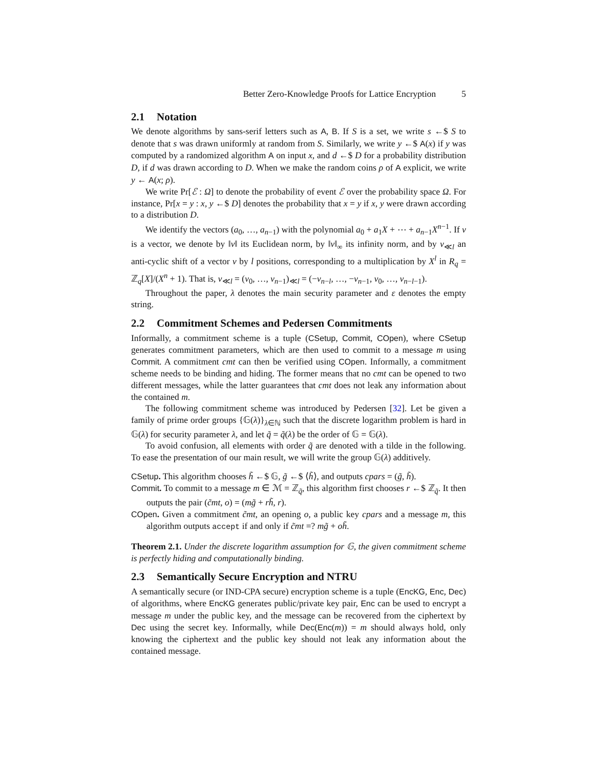Better Zero-Knowledge Proofs for Lattice Encryption 5
2.1 Notation
We denote algorithms by sans-serif letters such as A, B. If S is a set, we write s ←$ S to denote that s was drawn uniformly at random from S. Similarly, we write y ←$ A(x) if y was computed by a randomized algorithm A on input x, and d ←$ D for a probability distribution D, if d was drawn according to D. When we make the random coins ρ of A explicit, we write y ← A(x; ρ).
We write Pr[ℰ : Ω] to denote the probability of event ℰ over the probability space Ω. For instance, Pr[x = y : x, y ←$ D] denotes the probability that x = y if x, y were drawn according to a distribution D.
We identify the vectors (a<sub>0</sub>, …, a<sub>n−1</sub>) with the polynomial a<sub>0</sub> + a<sub>1</sub>X + ⋯ + a<sub>n−1</sub>X<sup>n−1</sup>. If v is a vector, we denote by ‖v‖ its Euclidean norm, by ‖v‖<sub>∞</sub> its infinity norm, and by v<sub>≪l</sub> an anti-cyclic shift of a vector v by l positions, corresponding to a multiplication by X<sup>l</sup> in R<sub>q</sub> = ℤ<sub>q</sub>[X]/(X<sup>n</sup> + 1). That is, v<sub>≪l</sub> = (v<sub>0</sub>, …, v<sub>n−1</sub>)<sub>≪l</sub> = (−v<sub>n−l</sub>, …, −v<sub>n−1</sub>, v<sub>0</sub>, …, v<sub>n−l−1</sub>).
Throughout the paper, λ denotes the main security parameter and ε denotes the empty string.
2.2 Commitment Schemes and Pedersen Commitments
Informally, a commitment scheme is a tuple (CSetup, Commit, COpen), where CSetup generates commitment parameters, which are then used to commit to a message m using Commit. A commitment cmt can then be verified using COpen. Informally, a commitment scheme needs to be binding and hiding. The former means that no cmt can be opened to two different messages, while the latter guarantees that cmt does not leak any information about the contained m.
The following commitment scheme was introduced by Pedersen [32]. Let be given a family of prime order groups {𝔾(λ)}<sub>λ∈ℕ</sub> such that the discrete logarithm problem is hard in 𝔾(λ) for security parameter λ, and let q̃ = q̃(λ) be the order of 𝔾 = 𝔾(λ).
To avoid confusion, all elements with order q̃ are denoted with a tilde in the following. To ease the presentation of our main result, we will write the group 𝔾(λ) additively.
CSetup. This algorithm chooses h̃ ←$ 𝔾, g̃ ←$ ⟨h̃⟩, and outputs cpars = (g̃, h̃).
Commit. To commit to a message m ∈ ℳ = ℤ<sub>q̃</sub>, this algorithm first chooses r ←$ ℤ<sub>q̃</sub>. It then outputs the pair (c̃mt, o) = (mg̃ + rh̃, r).
COpen. Given a commitment c̃mt, an opening o, a public key cpars and a message m, this algorithm outputs accept if and only if c̃mt =? mg̃ + oh̃.
Theorem 2.1. Under the discrete logarithm assumption for 𝔾, the given commitment scheme is perfectly hiding and computationally binding.
2.3 Semantically Secure Encryption and NTRU
A semantically secure (or IND-CPA secure) encryption scheme is a tuple (EncKG, Enc, Dec) of algorithms, where EncKG generates public/private key pair, Enc can be used to encrypt a message m under the public key, and the message can be recovered from the ciphertext by Dec using the secret key. Informally, while Dec(Enc(m)) = m should always hold, only knowing the ciphertext and the public key should not leak any information about the contained message.